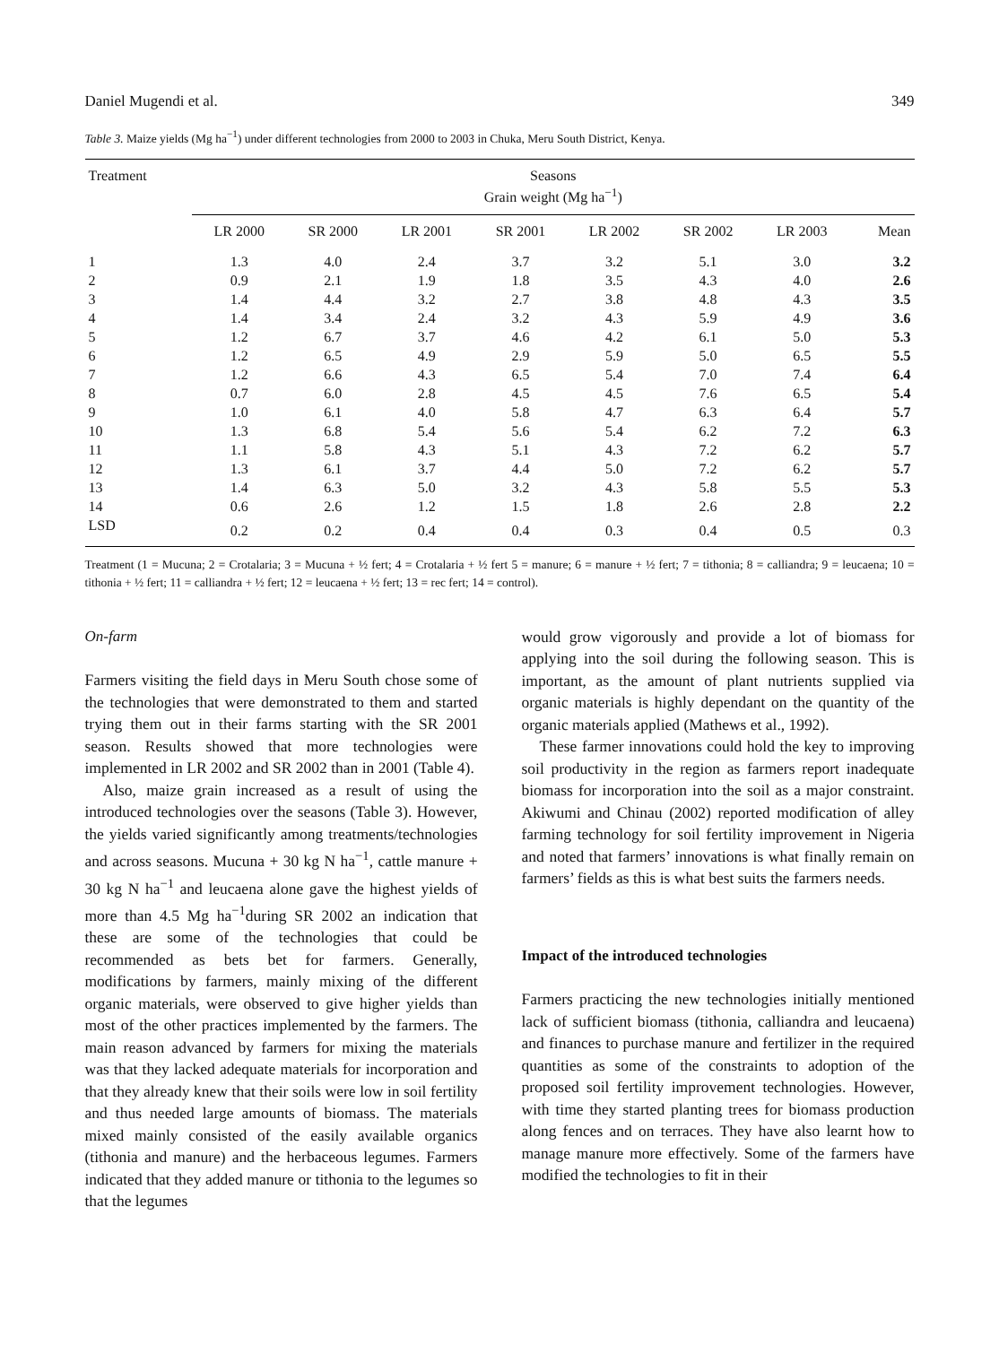Daniel Mugendi et al. 349
Table 3. Maize yields (Mg ha<sup>−1</sup>) under different technologies from 2000 to 2003 in Chuka, Meru South District, Kenya.
| Treatment | Seasons Grain weight (Mg ha<sup>−1</sup>) | | | | | | | |
| --- | --- | --- | --- | --- | --- | --- | --- | --- |
| | LR 2000 | SR 2000 | LR 2001 | SR 2001 | LR 2002 | SR 2002 | LR 2003 | Mean |
| 1 | 1.3 | 4.0 | 2.4 | 3.7 | 3.2 | 5.1 | 3.0 | 3.2 |
| 2 | 0.9 | 2.1 | 1.9 | 1.8 | 3.5 | 4.3 | 4.0 | 2.6 |
| 3 | 1.4 | 4.4 | 3.2 | 2.7 | 3.8 | 4.8 | 4.3 | 3.5 |
| 4 | 1.4 | 3.4 | 2.4 | 3.2 | 4.3 | 5.9 | 4.9 | 3.6 |
| 5 | 1.2 | 6.7 | 3.7 | 4.6 | 4.2 | 6.1 | 5.0 | 5.3 |
| 6 | 1.2 | 6.5 | 4.9 | 2.9 | 5.9 | 5.0 | 6.5 | 5.5 |
| 7 | 1.2 | 6.6 | 4.3 | 6.5 | 5.4 | 7.0 | 7.4 | 6.4 |
| 8 | 0.7 | 6.0 | 2.8 | 4.5 | 4.5 | 7.6 | 6.5 | 5.4 |
| 9 | 1.0 | 6.1 | 4.0 | 5.8 | 4.7 | 6.3 | 6.4 | 5.7 |
| 10 | 1.3 | 6.8 | 5.4 | 5.6 | 5.4 | 6.2 | 7.2 | 6.3 |
| 11 | 1.1 | 5.8 | 4.3 | 5.1 | 4.3 | 7.2 | 6.2 | 5.7 |
| 12 | 1.3 | 6.1 | 3.7 | 4.4 | 5.0 | 7.2 | 6.2 | 5.7 |
| 13 | 1.4 | 6.3 | 5.0 | 3.2 | 4.3 | 5.8 | 5.5 | 5.3 |
| 14 | 0.6 | 2.6 | 1.2 | 1.5 | 1.8 | 2.6 | 2.8 | 2.2 |
| LSD | 0.2 | 0.2 | 0.4 | 0.4 | 0.3 | 0.4 | 0.5 | 0.3 |
Treatment (1 = Mucuna; 2 = Crotalaria; 3 = Mucuna + ½ fert; 4 = Crotalaria + ½ fert 5 = manure; 6 = manure + ½ fert; 7 = tithonia; 8 = calliandra; 9 = leucaena; 10 = tithonia + ½ fert; 11 = calliandra + ½ fert; 12 = leucaena + ½ fert; 13 = rec fert; 14 = control).
On-farm
Farmers visiting the field days in Meru South chose some of the technologies that were demonstrated to them and started trying them out in their farms starting with the SR 2001 season. Results showed that more technologies were implemented in LR 2002 and SR 2002 than in 2001 (Table 4).
Also, maize grain increased as a result of using the introduced technologies over the seasons (Table 3). However, the yields varied significantly among treatments/technologies and across seasons. Mucuna + 30 kg N ha<sup>−1</sup>, cattle manure + 30 kg N ha<sup>−1</sup> and leucaena alone gave the highest yields of more than 4.5 Mg ha<sup>−1</sup>during SR 2002 an indication that these are some of the technologies that could be recommended as bets bet for farmers. Generally, modifications by farmers, mainly mixing of the different organic materials, were observed to give higher yields than most of the other practices implemented by the farmers. The main reason advanced by farmers for mixing the materials was that they lacked adequate materials for incorporation and that they already knew that their soils were low in soil fertility and thus needed large amounts of biomass. The materials mixed mainly consisted of the easily available organics (tithonia and manure) and the herbaceous legumes. Farmers indicated that they added manure or tithonia to the legumes so that the legumes
would grow vigorously and provide a lot of biomass for applying into the soil during the following season. This is important, as the amount of plant nutrients supplied via organic materials is highly dependant on the quantity of the organic materials applied (Mathews et al., 1992).
These farmer innovations could hold the key to improving soil productivity in the region as farmers report inadequate biomass for incorporation into the soil as a major constraint. Akiwumi and Chinau (2002) reported modification of alley farming technology for soil fertility improvement in Nigeria and noted that farmers’ innovations is what finally remain on farmers’ fields as this is what best suits the farmers needs.
Impact of the introduced technologies
Farmers practicing the new technologies initially mentioned lack of sufficient biomass (tithonia, calliandra and leucaena) and finances to purchase manure and fertilizer in the required quantities as some of the constraints to adoption of the proposed soil fertility improvement technologies. However, with time they started planting trees for biomass production along fences and on terraces. They have also learnt how to manage manure more effectively. Some of the farmers have modified the technologies to fit in their